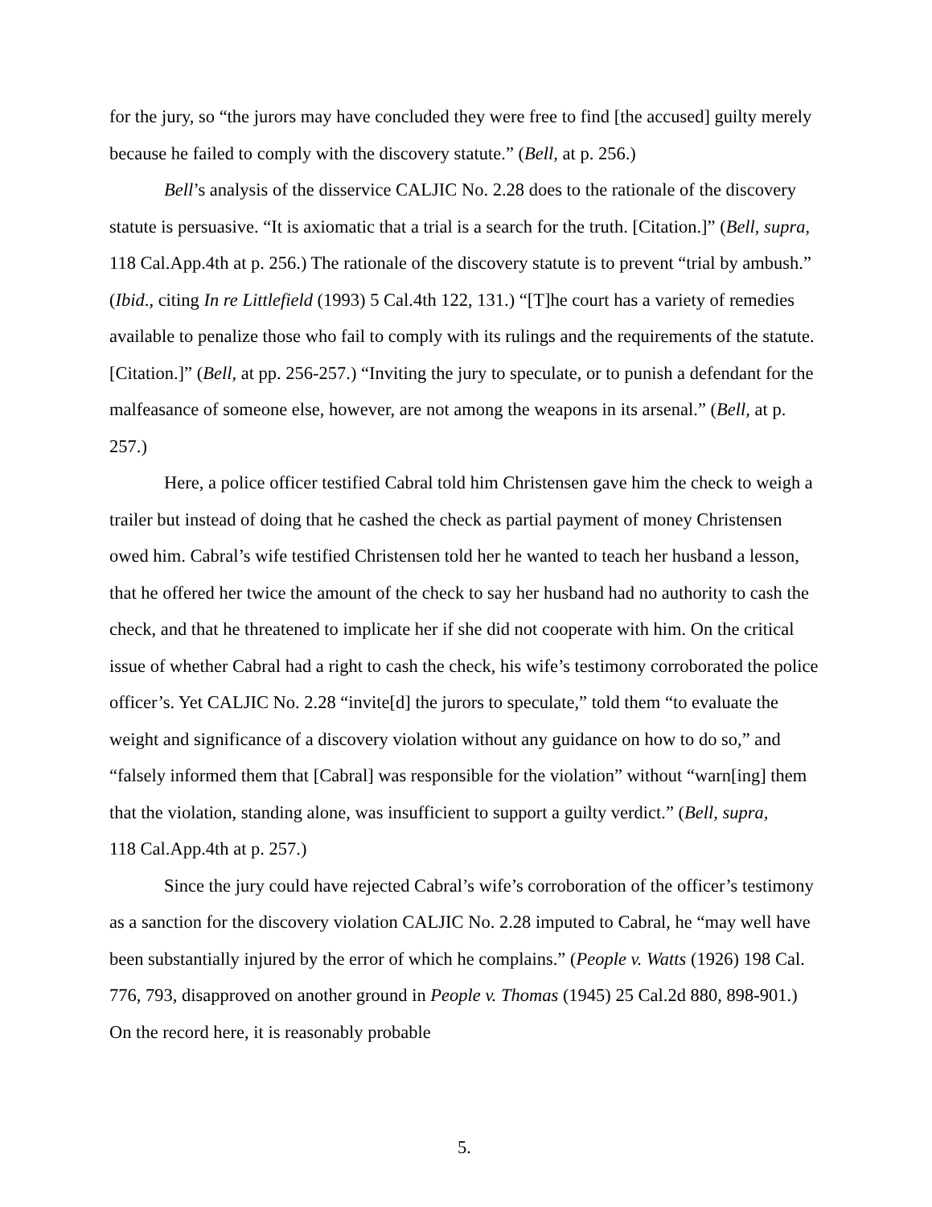for the jury, so “the jurors may have concluded they were free to find [the accused] guilty merely because he failed to comply with the discovery statute.” (Bell, at p. 256.)
Bell’s analysis of the disservice CALJIC No. 2.28 does to the rationale of the discovery statute is persuasive. “It is axiomatic that a trial is a search for the truth. [Citation.]” (Bell, supra, 118 Cal.App.4th at p. 256.) The rationale of the discovery statute is to prevent “trial by ambush.” (Ibid., citing In re Littlefield (1993) 5 Cal.4th 122, 131.) “[T]he court has a variety of remedies available to penalize those who fail to comply with its rulings and the requirements of the statute. [Citation.]” (Bell, at pp. 256-257.) “Inviting the jury to speculate, or to punish a defendant for the malfeasance of someone else, however, are not among the weapons in its arsenal.” (Bell, at p. 257.)
Here, a police officer testified Cabral told him Christensen gave him the check to weigh a trailer but instead of doing that he cashed the check as partial payment of money Christensen owed him. Cabral’s wife testified Christensen told her he wanted to teach her husband a lesson, that he offered her twice the amount of the check to say her husband had no authority to cash the check, and that he threatened to implicate her if she did not cooperate with him. On the critical issue of whether Cabral had a right to cash the check, his wife’s testimony corroborated the police officer’s. Yet CALJIC No. 2.28 “invite[d] the jurors to speculate,” told them “to evaluate the weight and significance of a discovery violation without any guidance on how to do so,” and “falsely informed them that [Cabral] was responsible for the violation” without “warn[ing] them that the violation, standing alone, was insufficient to support a guilty verdict.” (Bell, supra,
118 Cal.App.4th at p. 257.)
Since the jury could have rejected Cabral’s wife’s corroboration of the officer’s testimony as a sanction for the discovery violation CALJIC No. 2.28 imputed to Cabral, he “may well have been substantially injured by the error of which he complains.” (People v. Watts (1926) 198 Cal. 776, 793, disapproved on another ground in People v. Thomas (1945) 25 Cal.2d 880, 898-901.) On the record here, it is reasonably probable
5.